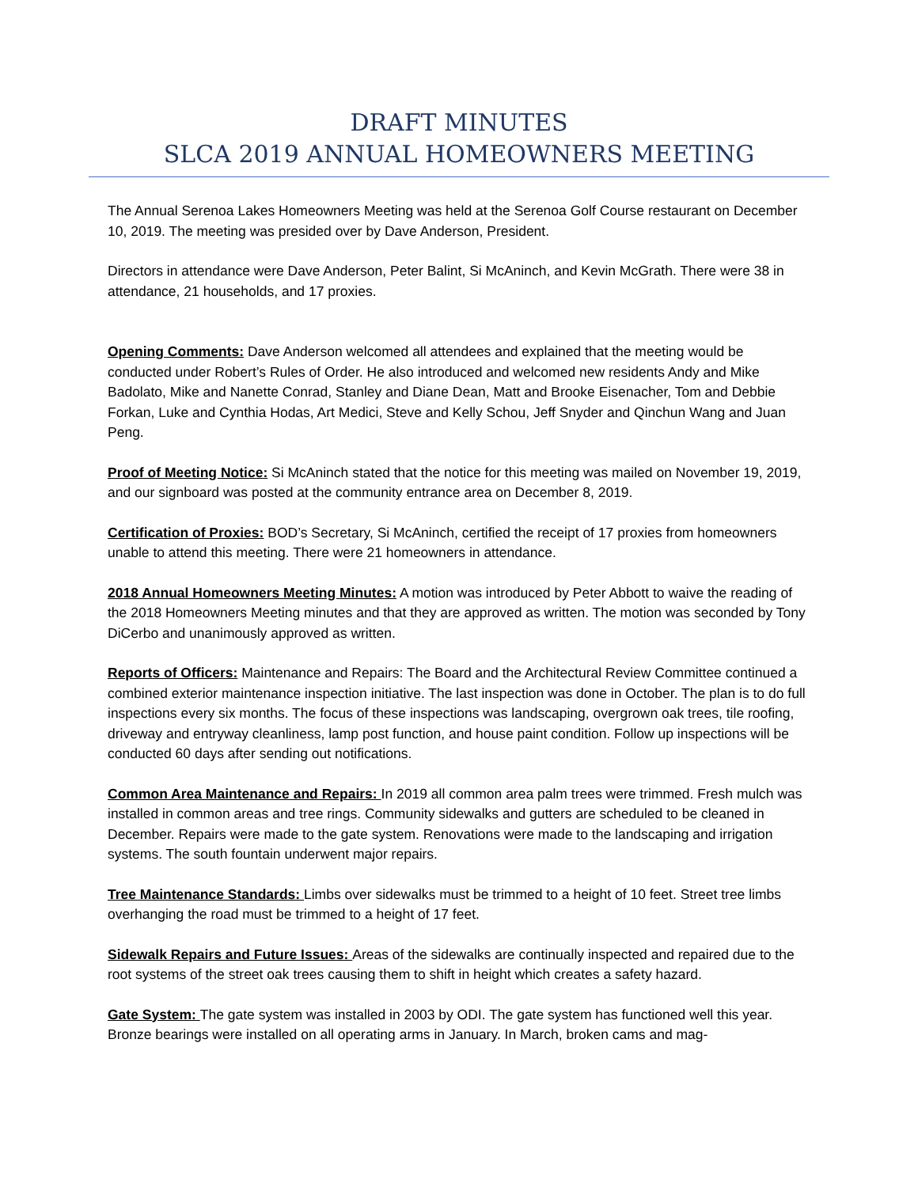DRAFT MINUTES
SLCA 2019 ANNUAL HOMEOWNERS MEETING
The Annual Serenoa Lakes Homeowners Meeting was held at the Serenoa Golf Course restaurant on December 10, 2019. The meeting was presided over by Dave Anderson, President.
Directors in attendance were Dave Anderson, Peter Balint, Si McAninch, and Kevin McGrath. There were 38 in attendance, 21 households, and 17 proxies.
Opening Comments: Dave Anderson welcomed all attendees and explained that the meeting would be conducted under Robert’s Rules of Order. He also introduced and welcomed new residents Andy and Mike Badolato, Mike and Nanette Conrad, Stanley and Diane Dean, Matt and Brooke Eisenacher, Tom and Debbie Forkan, Luke and Cynthia Hodas, Art Medici, Steve and Kelly Schou, Jeff Snyder and Qinchun Wang and Juan Peng.
Proof of Meeting Notice: Si McAninch stated that the notice for this meeting was mailed on November 19, 2019, and our signboard was posted at the community entrance area on December 8, 2019.
Certification of Proxies: BOD’s Secretary, Si McAninch, certified the receipt of 17 proxies from homeowners unable to attend this meeting. There were 21 homeowners in attendance.
2018 Annual Homeowners Meeting Minutes: A motion was introduced by Peter Abbott to waive the reading of the 2018 Homeowners Meeting minutes and that they are approved as written. The motion was seconded by Tony DiCerbo and unanimously approved as written.
Reports of Officers: Maintenance and Repairs: The Board and the Architectural Review Committee continued a combined exterior maintenance inspection initiative. The last inspection was done in October. The plan is to do full inspections every six months. The focus of these inspections was landscaping, overgrown oak trees, tile roofing, driveway and entryway cleanliness, lamp post function, and house paint condition. Follow up inspections will be conducted 60 days after sending out notifications.
Common Area Maintenance and Repairs: In 2019 all common area palm trees were trimmed. Fresh mulch was installed in common areas and tree rings. Community sidewalks and gutters are scheduled to be cleaned in December. Repairs were made to the gate system. Renovations were made to the landscaping and irrigation systems. The south fountain underwent major repairs.
Tree Maintenance Standards: Limbs over sidewalks must be trimmed to a height of 10 feet. Street tree limbs overhanging the road must be trimmed to a height of 17 feet.
Sidewalk Repairs and Future Issues: Areas of the sidewalks are continually inspected and repaired due to the root systems of the street oak trees causing them to shift in height which creates a safety hazard.
Gate System: The gate system was installed in 2003 by ODI. The gate system has functioned well this year. Bronze bearings were installed on all operating arms in January. In March, broken cams and mag-